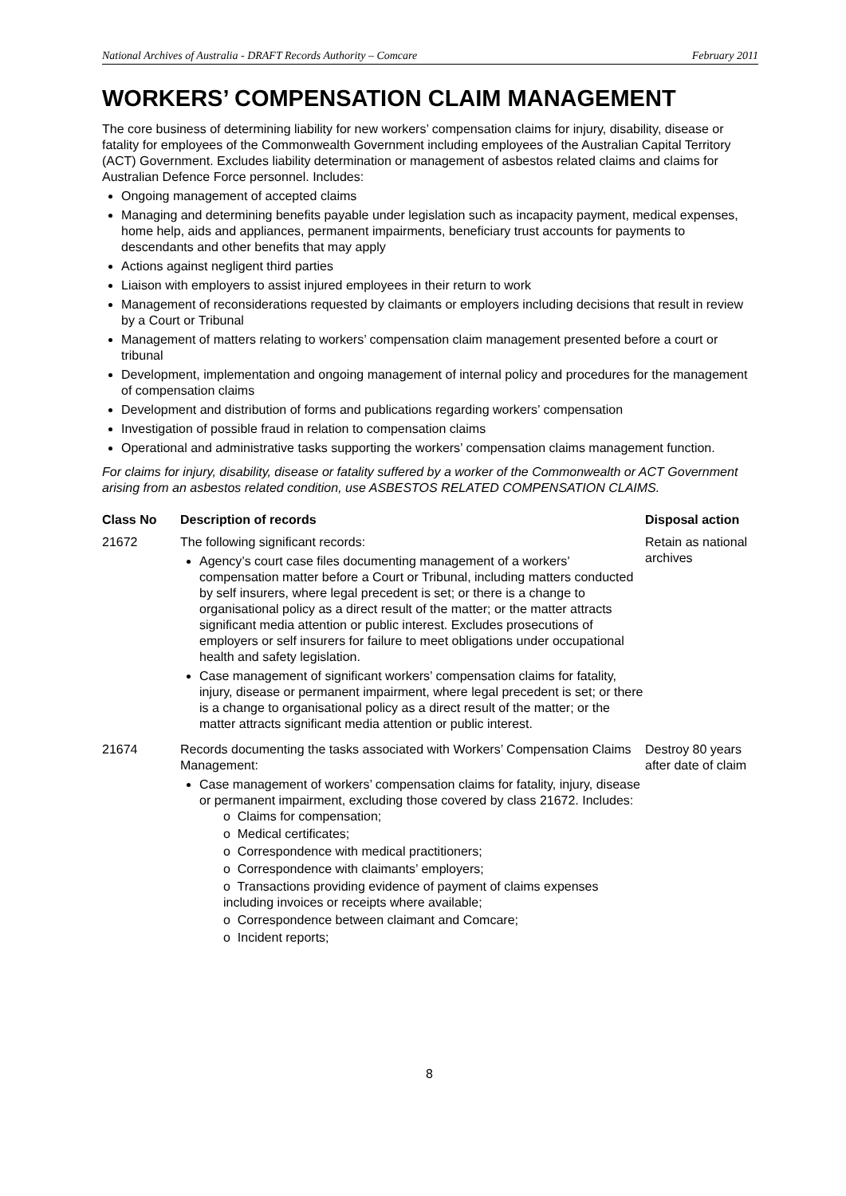National Archives of Australia - DRAFT Records Authority – Comcare February 2011
WORKERS’ COMPENSATION CLAIM MANAGEMENT
The core business of determining liability for new workers’ compensation claims for injury, disability, disease or fatality for employees of the Commonwealth Government including employees of the Australian Capital Territory (ACT) Government. Excludes liability determination or management of asbestos related claims and claims for Australian Defence Force personnel. Includes:
Ongoing management of accepted claims
Managing and determining benefits payable under legislation such as incapacity payment, medical expenses, home help, aids and appliances, permanent impairments, beneficiary trust accounts for payments to descendants and other benefits that may apply
Actions against negligent third parties
Liaison with employers to assist injured employees in their return to work
Management of reconsiderations requested by claimants or employers including decisions that result in review by a Court or Tribunal
Management of matters relating to workers’ compensation claim management presented before a court or tribunal
Development, implementation and ongoing management of internal policy and procedures for the management of compensation claims
Development and distribution of forms and publications regarding workers’ compensation
Investigation of possible fraud in relation to compensation claims
Operational and administrative tasks supporting the workers’ compensation claims management function.
For claims for injury, disability, disease or fatality suffered by a worker of the Commonwealth or ACT Government arising from an asbestos related condition, use ASBESTOS RELATED COMPENSATION CLAIMS.
| Class No | Description of records | Disposal action |
| --- | --- | --- |
| 21672 | The following significant records: Agency’s court case files documenting management of a workers’ compensation matter before a Court or Tribunal, including matters conducted by self insurers, where legal precedent is set; or there is a change to organisational policy as a direct result of the matter; or the matter attracts significant media attention or public interest. Excludes prosecutions of employers or self insurers for failure to meet obligations under occupational health and safety legislation. Case management of significant workers’ compensation claims for fatality, injury, disease or permanent impairment, where legal precedent is set; or there is a change to organisational policy as a direct result of the matter; or the matter attracts significant media attention or public interest. | Retain as national archives |
| 21674 | Records documenting the tasks associated with Workers’ Compensation Claims Management: Case management of workers’ compensation claims for fatality, injury, disease or permanent impairment, excluding those covered by class 21672. Includes: o Claims for compensation; o Medical certificates; o Correspondence with medical practitioners; o Correspondence with claimants’ employers; o Transactions providing evidence of payment of claims expenses including invoices or receipts where available; o Correspondence between claimant and Comcare; o Incident reports; | Destroy 80 years after date of claim |
8